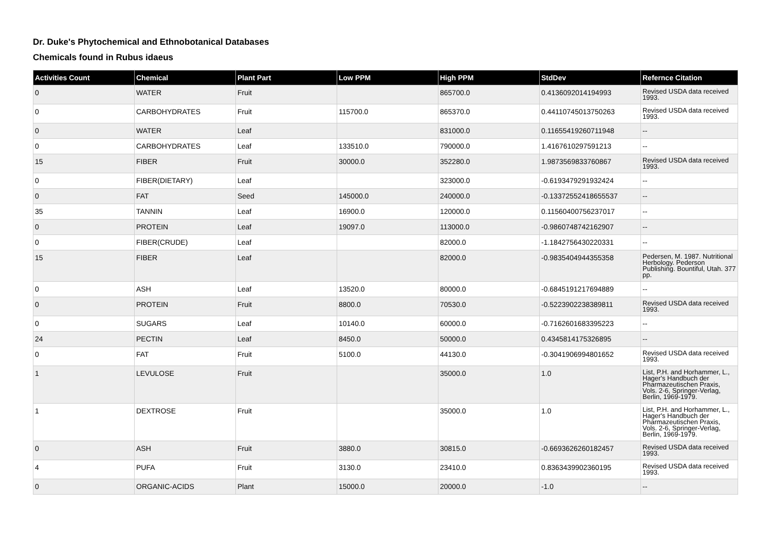Dr. Duke's Phytochemical and Ethnobotanical Databases
Chemicals found in Rubus idaeus
| Activities Count | Chemical | Plant Part | Low PPM | High PPM | StdDev | Refernce Citation |
| --- | --- | --- | --- | --- | --- | --- |
| 0 | WATER | Fruit | | 865700.0 | 0.4136092014194993 | Revised USDA data received 1993. |
| 0 | CARBOHYDRATES | Fruit | 115700.0 | 865370.0 | 0.44110745013750263 | Revised USDA data received 1993. |
| 0 | WATER | Leaf | | 831000.0 | 0.11655419260711948 | -- |
| 0 | CARBOHYDRATES | Leaf | 133510.0 | 790000.0 | 1.4167610297591213 | -- |
| 15 | FIBER | Fruit | 30000.0 | 352280.0 | 1.9873569833760867 | Revised USDA data received 1993. |
| 0 | FIBER(DIETARY) | Leaf | | 323000.0 | -0.6193479291932424 | -- |
| 0 | FAT | Seed | 145000.0 | 240000.0 | -0.13372552418655537 | -- |
| 35 | TANNIN | Leaf | 16900.0 | 120000.0 | 0.11560400756237017 | -- |
| 0 | PROTEIN | Leaf | 19097.0 | 113000.0 | -0.9860748742162907 | -- |
| 0 | FIBER(CRUDE) | Leaf | | 82000.0 | -1.1842756430220331 | -- |
| 15 | FIBER | Leaf | | 82000.0 | -0.9835404944355358 | Pedersen, M. 1987. Nutritional Herbology. Pederson Publishing. Bountiful, Utah. 377 pp. |
| 0 | ASH | Leaf | 13520.0 | 80000.0 | -0.6845191217694889 | -- |
| 0 | PROTEIN | Fruit | 8800.0 | 70530.0 | -0.5223902238389811 | Revised USDA data received 1993. |
| 0 | SUGARS | Leaf | 10140.0 | 60000.0 | -0.7162601683395223 | -- |
| 24 | PECTIN | Leaf | 8450.0 | 50000.0 | 0.4345814175326895 | -- |
| 0 | FAT | Fruit | 5100.0 | 44130.0 | -0.3041906994801652 | Revised USDA data received 1993. |
| 1 | LEVULOSE | Fruit | | 35000.0 | 1.0 | List, P.H. and Horhammer, L., Hager's Handbuch der Pharmazeutischen Praxis, Vols. 2-6, Springer-Verlag, Berlin, 1969-1979. |
| 1 | DEXTROSE | Fruit | | 35000.0 | 1.0 | List, P.H. and Horhammer, L., Hager's Handbuch der Pharmazeutischen Praxis, Vols. 2-6, Springer-Verlag, Berlin, 1969-1979. |
| 0 | ASH | Fruit | 3880.0 | 30815.0 | -0.6693626260182457 | Revised USDA data received 1993. |
| 4 | PUFA | Fruit | 3130.0 | 23410.0 | 0.8363439902360195 | Revised USDA data received 1993. |
| 0 | ORGANIC-ACIDS | Plant | 15000.0 | 20000.0 | -1.0 | -- |